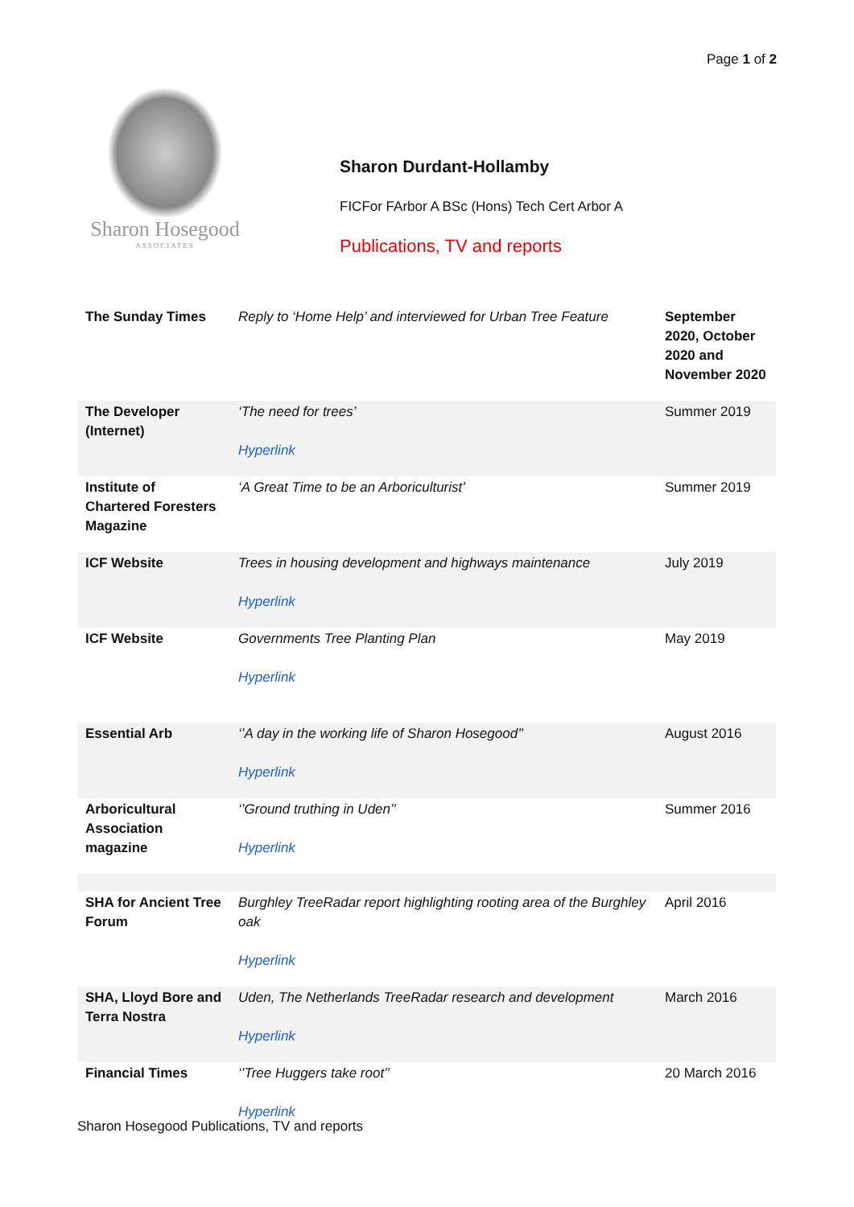Page 1 of 2
Sharon Hosegood
ASSOCIATES
Sharon Durdant-Hollamby
FICFor FArbor A BSc (Hons) Tech Cert Arbor A
Publications, TV and reports
| The Sunday Times | Reply to ‘Home Help’ and interviewed for Urban Tree Feature | September 2020, October 2020 and November 2020 |
| The Developer (Internet) | ‘The need for trees’ Hyperlink | Summer 2019 |
| Institute of Chartered Foresters Magazine | ‘A Great Time to be an Arboriculturist’ | Summer 2019 |
| ICF Website | Trees in housing development and highways maintenance Hyperlink | July 2019 |
| ICF Website | Governments Tree Planting Plan Hyperlink | May 2019 |
| Essential Arb | ‘’A day in the working life of Sharon Hosegood’’ Hyperlink | August 2016 |
| Arboricultural Association magazine | ‘’Ground truthing in Uden’’ Hyperlink | Summer 2016 |
| SHA for Ancient Tree Forum | Burghley TreeRadar report highlighting rooting area of the Burghley oak Hyperlink | April 2016 |
| SHA, Lloyd Bore and Terra Nostra | Uden, The Netherlands TreeRadar research and development Hyperlink | March 2016 |
| Financial Times | ‘’Tree Huggers take root’’ Hyperlink | 20 March 2016 |
Sharon Hosegood Publications, TV and reports